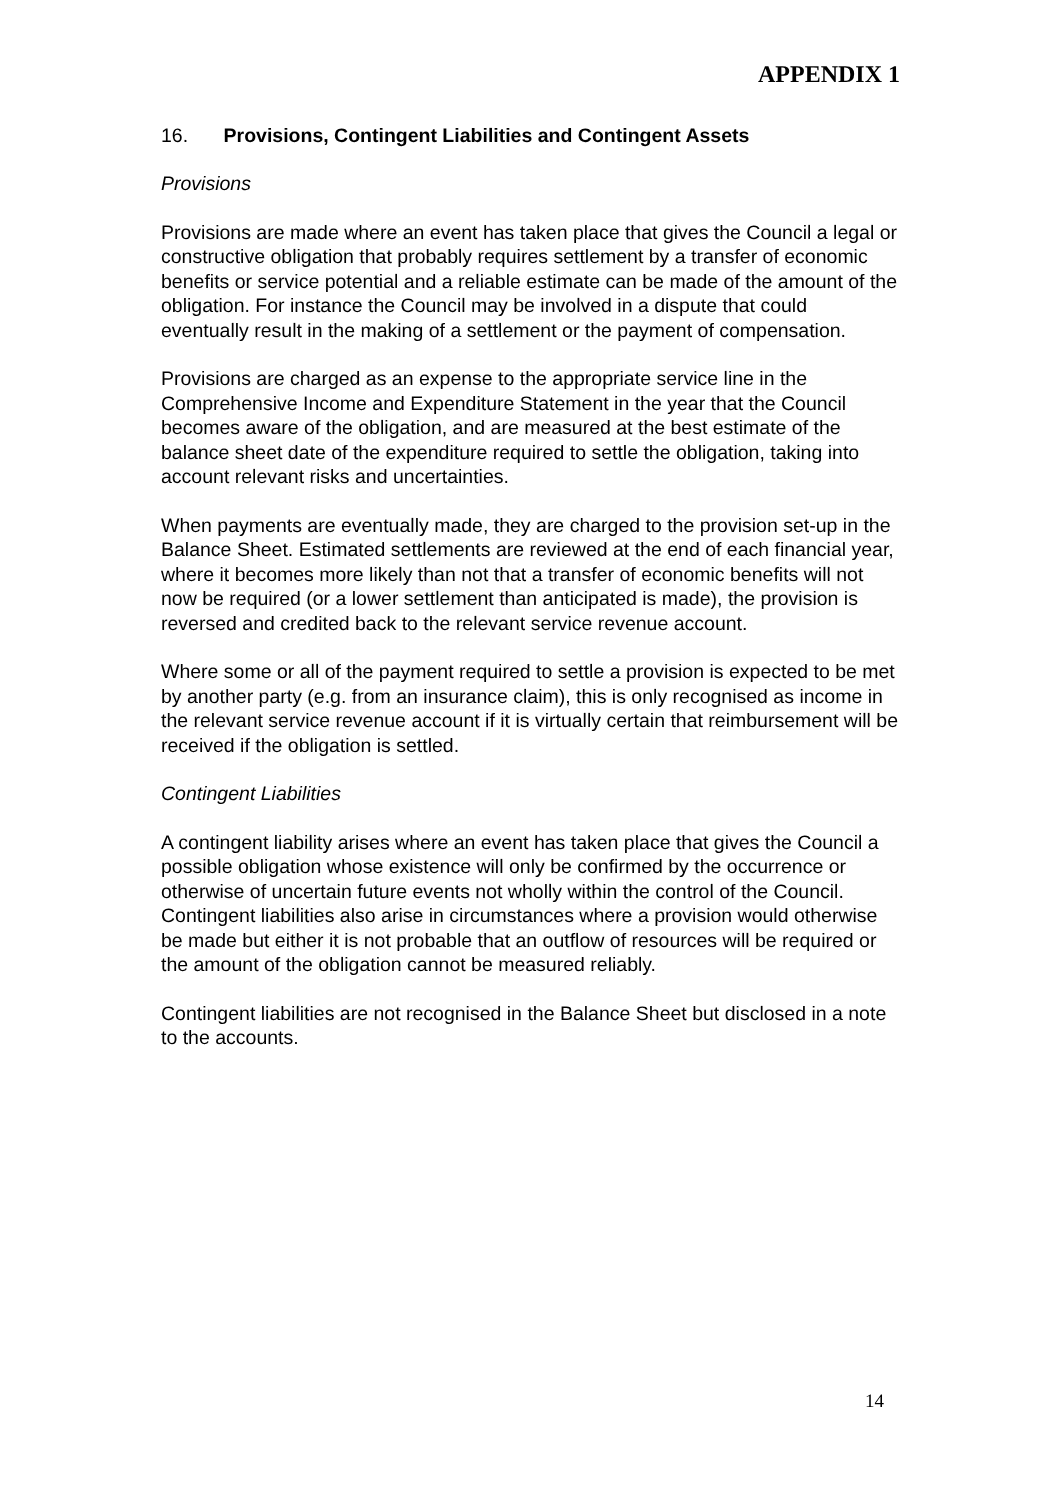APPENDIX 1
16. Provisions, Contingent Liabilities and Contingent Assets
Provisions
Provisions are made where an event has taken place that gives the Council a legal or constructive obligation that probably requires settlement by a transfer of economic benefits or service potential and a reliable estimate can be made of the amount of the obligation. For instance the Council may be involved in a dispute that could eventually result in the making of a settlement or the payment of compensation.
Provisions are charged as an expense to the appropriate service line in the Comprehensive Income and Expenditure Statement in the year that the Council becomes aware of the obligation, and are measured at the best estimate of the balance sheet date of the expenditure required to settle the obligation, taking into account relevant risks and uncertainties.
When payments are eventually made, they are charged to the provision set-up in the Balance Sheet. Estimated settlements are reviewed at the end of each financial year, where it becomes more likely than not that a transfer of economic benefits will not now be required (or a lower settlement than anticipated is made), the provision is reversed and credited back to the relevant service revenue account.
Where some or all of the payment required to settle a provision is expected to be met by another party (e.g. from an insurance claim), this is only recognised as income in the relevant service revenue account if it is virtually certain that reimbursement will be received if the obligation is settled.
Contingent Liabilities
A contingent liability arises where an event has taken place that gives the Council a possible obligation whose existence will only be confirmed by the occurrence or otherwise of uncertain future events not wholly within the control of the Council. Contingent liabilities also arise in circumstances where a provision would otherwise be made but either it is not probable that an outflow of resources will be required or the amount of the obligation cannot be measured reliably.
Contingent liabilities are not recognised in the Balance Sheet but disclosed in a note to the accounts.
14